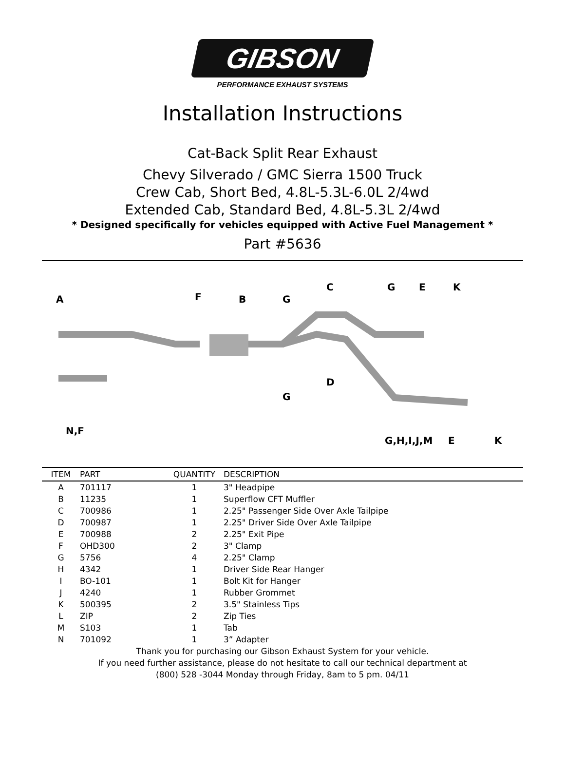GIBSON
PERFORMANCE EXHAUST SYSTEMS
Installation Instructions
Cat-Back Split Rear Exhaust
Chevy Silverado / GMC Sierra 1500 Truck
Crew Cab, Short Bed, 4.8L-5.3L-6.0L 2/4wd
Extended Cab, Standard Bed, 4.8L-5.3L 2/4wd
* Designed specifically for vehicles equipped with Active Fuel Management *
Part #5636
A
F
B
G
C
G
E
K
D
G
N,F
G,H,I,J,M
E
K
| ITEM | PART | QUANTITY | DESCRIPTION |
| --- | --- | --- | --- |
| A | 701117 | 1 | 3" Headpipe |
| B | 11235 | 1 | Superflow CFT Muffler |
| C | 700986 | 1 | 2.25" Passenger Side Over Axle Tailpipe |
| D | 700987 | 1 | 2.25" Driver Side Over Axle Tailpipe |
| E | 700988 | 2 | 2.25" Exit Pipe |
| F | OHD300 | 2 | 3" Clamp |
| G | 5756 | 4 | 2.25" Clamp |
| H | 4342 | 1 | Driver Side Rear Hanger |
| I | BO-101 | 1 | Bolt Kit for Hanger |
| J | 4240 | 1 | Rubber Grommet |
| K | 500395 | 2 | 3.5" Stainless Tips |
| L | ZIP | 2 | Zip Ties |
| M | S103 | 1 | Tab |
| N | 701092 | 1 | 3” Adapter |
Thank you for purchasing our Gibson Exhaust System for your vehicle.
If you need further assistance, please do not hesitate to call our technical department at
(800) 528 -3044 Monday through Friday, 8am to 5 pm. 04/11